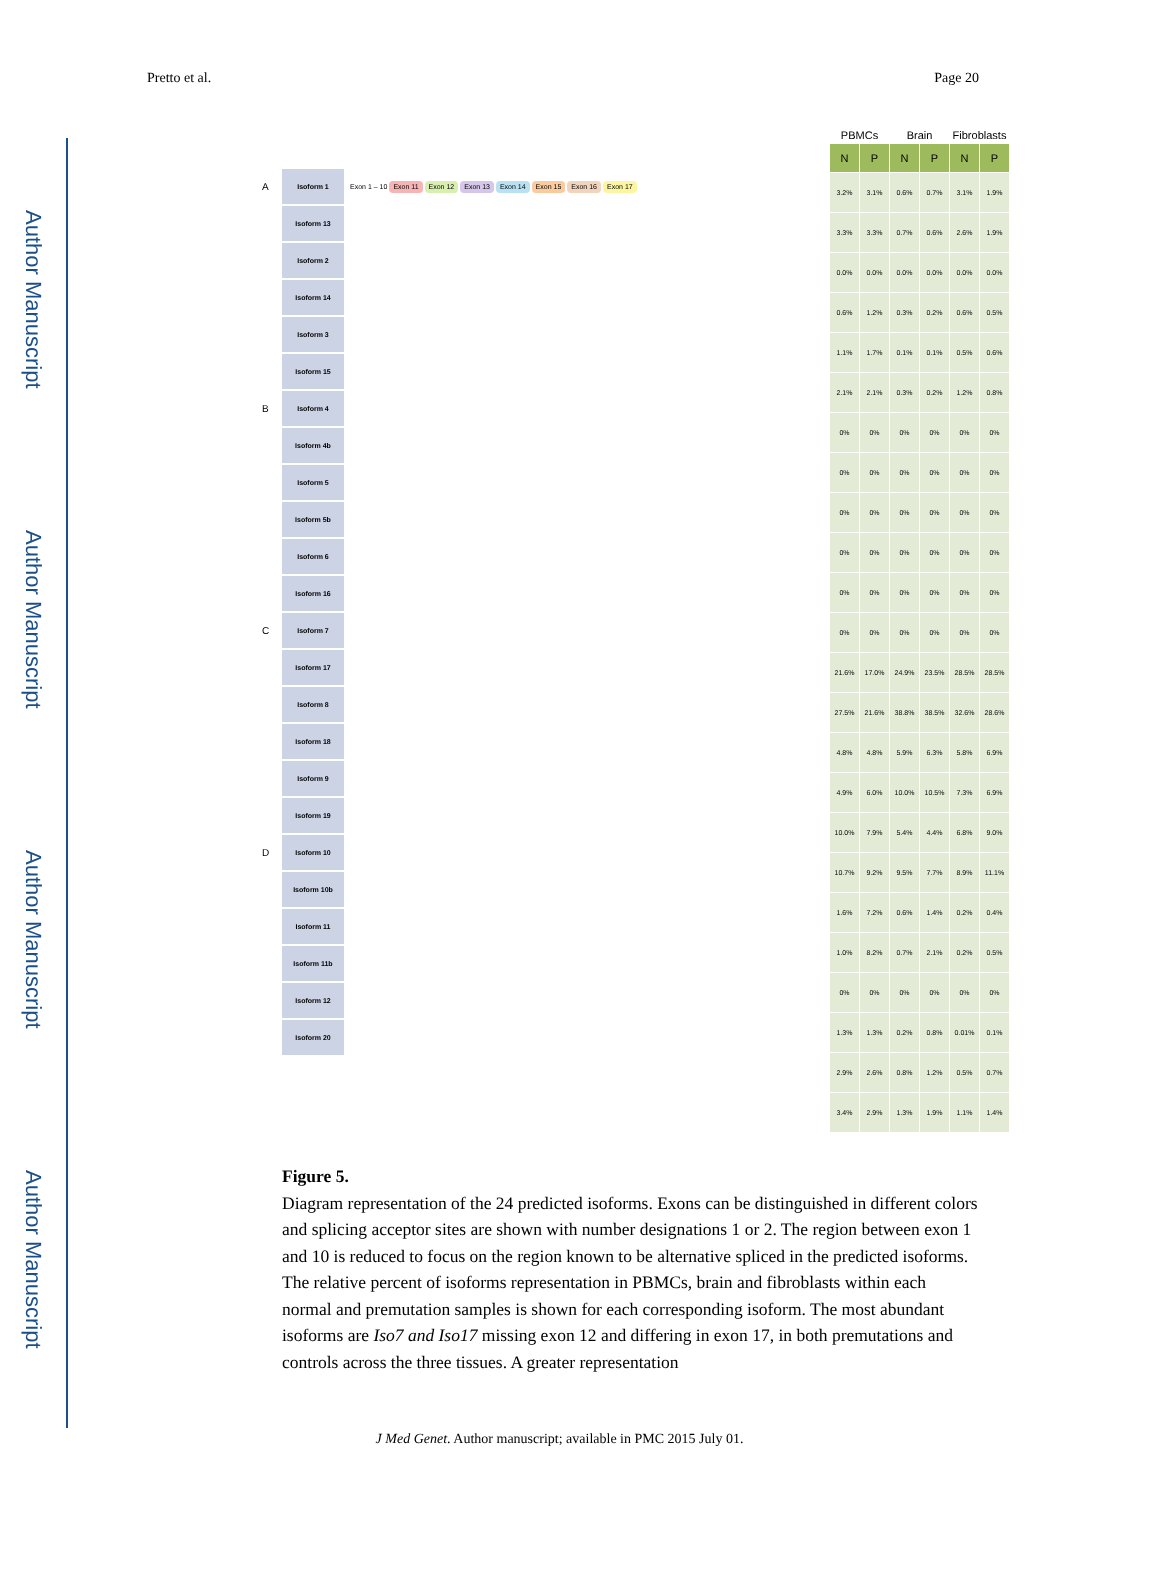Author Manuscript
Author Manuscript
Author Manuscript
Author Manuscript
Pretto et al. Page 20
A
Isoform 1
Exon 1 – 10 Exon 11 Exon 12 Exon 13 Exon 14 Exon 15 Exon 16 Exon 17
Isoform 13
Isoform 2
Isoform 14
Isoform 3
Isoform 15
B
Isoform 4
Isoform 4b
Isoform 5
Isoform 5b
Isoform 6
Isoform 16
C
Isoform 7
Isoform 17
Isoform 8
Isoform 18
Isoform 9
Isoform 19
D
Isoform 10
Isoform 10b
Isoform 11
Isoform 11b
Isoform 12
Isoform 20
| PBMCs | | Brain | | Fibroblasts | |
| N | P | N | P | N | P |
| 3.2% | 3.1% | 0.6% | 0.7% | 3.1% | 1.9% |
| 3.3% | 3.3% | 0.7% | 0.6% | 2.6% | 1.9% |
| 0.0% | 0.0% | 0.0% | 0.0% | 0.0% | 0.0% |
| 0.6% | 1.2% | 0.3% | 0.2% | 0.6% | 0.5% |
| 1.1% | 1.7% | 0.1% | 0.1% | 0.5% | 0.6% |
| 2.1% | 2.1% | 0.3% | 0.2% | 1.2% | 0.8% |
| 0% | 0% | 0% | 0% | 0% | 0% |
| 0% | 0% | 0% | 0% | 0% | 0% |
| 0% | 0% | 0% | 0% | 0% | 0% |
| 0% | 0% | 0% | 0% | 0% | 0% |
| 0% | 0% | 0% | 0% | 0% | 0% |
| 0% | 0% | 0% | 0% | 0% | 0% |
| 21.6% | 17.0% | 24.9% | 23.5% | 28.5% | 28.5% |
| 27.5% | 21.6% | 38.8% | 38.5% | 32.6% | 28.6% |
| 4.8% | 4.8% | 5.9% | 6.3% | 5.8% | 6.9% |
| 4.9% | 6.0% | 10.0% | 10.5% | 7.3% | 6.9% |
| 10.0% | 7.9% | 5.4% | 4.4% | 6.8% | 9.0% |
| 10.7% | 9.2% | 9.5% | 7.7% | 8.9% | 11.1% |
| 1.6% | 7.2% | 0.6% | 1.4% | 0.2% | 0.4% |
| 1.0% | 8.2% | 0.7% | 2.1% | 0.2% | 0.5% |
| 0% | 0% | 0% | 0% | 0% | 0% |
| 1.3% | 1.3% | 0.2% | 0.8% | 0.01% | 0.1% |
| 2.9% | 2.6% | 0.8% | 1.2% | 0.5% | 0.7% |
| 3.4% | 2.9% | 1.3% | 1.9% | 1.1% | 1.4% |
Figure 5.
Diagram representation of the 24 predicted isoforms. Exons can be distinguished in different colors and splicing acceptor sites are shown with number designations 1 or 2. The region between exon 1 and 10 is reduced to focus on the region known to be alternative spliced in the predicted isoforms. The relative percent of isoforms representation in PBMCs, brain and fibroblasts within each normal and premutation samples is shown for each corresponding isoform. The most abundant isoforms are Iso7 and Iso17 missing exon 12 and differing in exon 17, in both premutations and controls across the three tissues. A greater representation
J Med Genet. Author manuscript; available in PMC 2015 July 01.